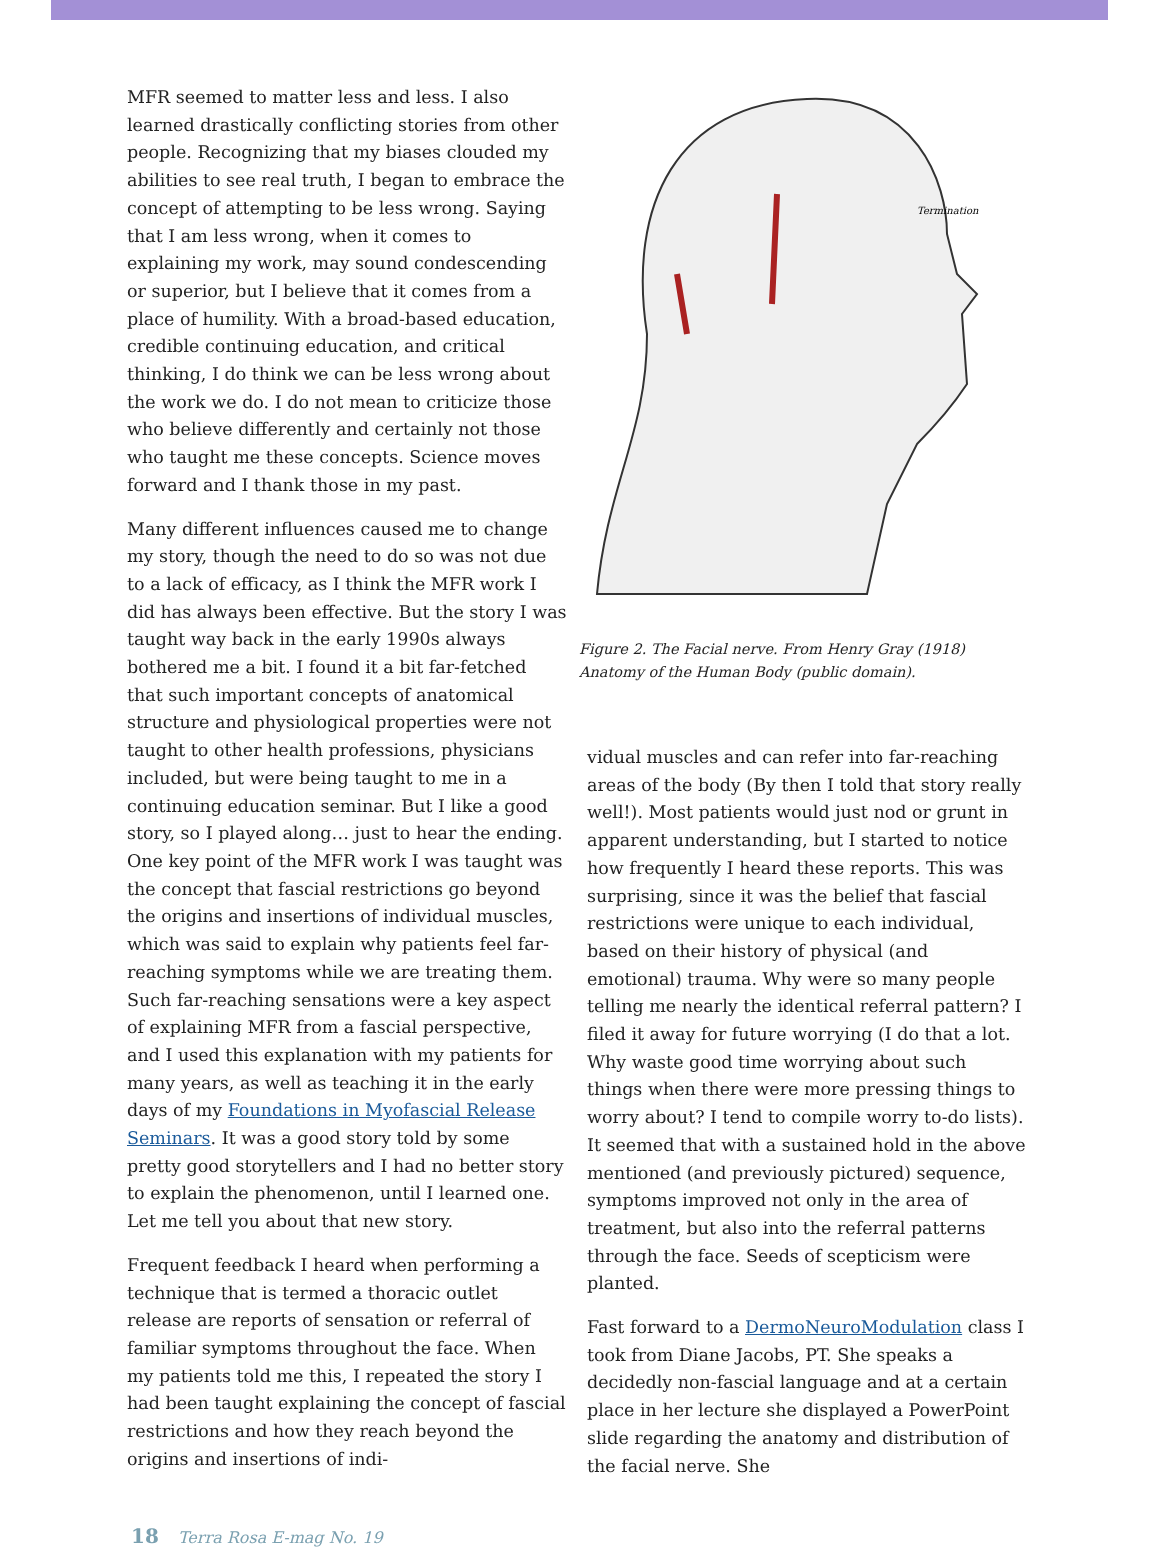MFR seemed to matter less and less. I also learned drastically conflicting stories from other people. Recognizing that my biases clouded my abilities to see real truth, I began to embrace the concept of attempting to be less wrong. Saying that I am less wrong, when it comes to explaining my work, may sound condescending or superior, but I believe that it comes from a place of humility. With a broad-based education, credible continuing education, and critical thinking, I do think we can be less wrong about the work we do. I do not mean to criticize those who believe differently and certainly not those who taught me these concepts. Science moves forward and I thank those in my past.
Many different influences caused me to change my story, though the need to do so was not due to a lack of efficacy, as I think the MFR work I did has always been effective. But the story I was taught way back in the early 1990s always bothered me a bit. I found it a bit far-fetched that such important concepts of anatomical structure and physiological properties were not taught to other health professions, physicians included, but were being taught to me in a continuing education seminar. But I like a good story, so I played along… just to hear the ending. One key point of the MFR work I was taught was the concept that fascial restrictions go beyond the origins and insertions of individual muscles, which was said to explain why patients feel far-reaching symptoms while we are treating them. Such far-reaching sensations were a key aspect of explaining MFR from a fascial perspective, and I used this explanation with my patients for many years, as well as teaching it in the early days of my Foundations in Myofascial Release Seminars. It was a good story told by some pretty good storytellers and I had no better story to explain the phenomenon, until I learned one. Let me tell you about that new story.
Frequent feedback I heard when performing a technique that is termed a thoracic outlet release are reports of sensation or referral of familiar symptoms throughout the face. When my patients told me this, I repeated the story I had been taught explaining the concept of fascial restrictions and how they reach beyond the origins and insertions of indi-
Termination
Figure 2. The Facial nerve. From Henry Gray (1918) Anatomy of the Human Body (public domain).
vidual muscles and can refer into far-reaching areas of the body (By then I told that story really well!). Most patients would just nod or grunt in apparent understanding, but I started to notice how frequently I heard these reports. This was surprising, since it was the belief that fascial restrictions were unique to each individual, based on their history of physical (and emotional) trauma. Why were so many people telling me nearly the identical referral pattern? I filed it away for future worrying (I do that a lot. Why waste good time worrying about such things when there were more pressing things to worry about? I tend to compile worry to-do lists). It seemed that with a sustained hold in the above mentioned (and previously pictured) sequence, symptoms improved not only in the area of treatment, but also into the referral patterns through the face. Seeds of scepticism were planted.
Fast forward to a DermoNeuroModulation class I took from Diane Jacobs, PT. She speaks a decidedly non-fascial language and at a certain place in her lecture she displayed a PowerPoint slide regarding the anatomy and distribution of the facial nerve. She
18 Terra Rosa E-mag No. 19